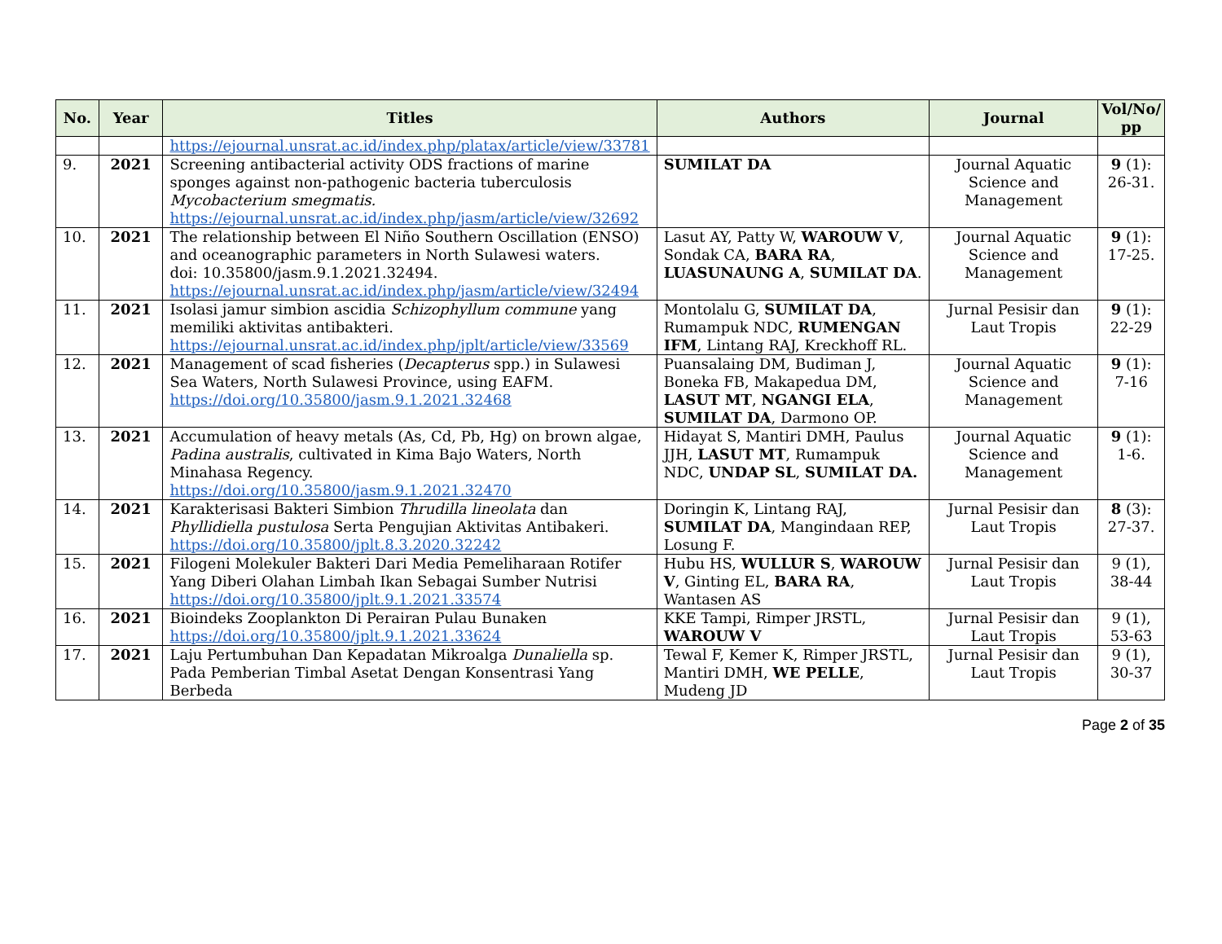| No. | Year | Titles | Authors | Journal | Vol/No/ pp |
| --- | --- | --- | --- | --- | --- |
| | | https://ejournal.unsrat.ac.id/index.php/platax/article/view/33781 | | | |
| 9. | 2021 | Screening antibacterial activity ODS fractions of marine sponges against non-pathogenic bacteria tuberculosis Mycobacterium smegmatis. https://ejournal.unsrat.ac.id/index.php/jasm/article/view/32692 | SUMILAT DA | Journal Aquatic Science and Management | 9 (1): 26-31. |
| 10. | 2021 | The relationship between El Niño Southern Oscillation (ENSO) and oceanographic parameters in North Sulawesi waters. doi: 10.35800/jasm.9.1.2021.32494. https://ejournal.unsrat.ac.id/index.php/jasm/article/view/32494 | Lasut AY, Patty W, WAROUW V , Sondak CA, BARA RA , LUASUNAUNG A , SUMILAT DA . | Journal Aquatic Science and Management | 9 (1): 17-25. |
| 11. | 2021 | Isolasi jamur simbion ascidia Schizophyllum commune yang memiliki aktivitas antibakteri. https://ejournal.unsrat.ac.id/index.php/jplt/article/view/33569 | Montolalu G, SUMILAT DA , Rumampuk NDC, RUMENGAN IFM , Lintang RAJ, Kreckhoff RL. | Jurnal Pesisir dan Laut Tropis | 9 (1): 22-29 |
| 12. | 2021 | Management of scad fisheries ( Decapterus spp.) in Sulawesi Sea Waters, North Sulawesi Province, using EAFM. https://doi.org/10.35800/jasm.9.1.2021.32468 | Puansalaing DM, Budiman J, Boneka FB, Makapedua DM, LASUT MT , NGANGI ELA , SUMILAT DA , Darmono OP. | Journal Aquatic Science and Management | 9 (1): 7-16 |
| 13. | 2021 | Accumulation of heavy metals (As, Cd, Pb, Hg) on brown algae, Padina australis , cultivated in Kima Bajo Waters, North Minahasa Regency. https://doi.org/10.35800/jasm.9.1.2021.32470 | Hidayat S, Mantiri DMH, Paulus JJH, LASUT MT , Rumampuk NDC, UNDAP SL , SUMILAT DA. | Journal Aquatic Science and Management | 9 (1): 1-6. |
| 14. | 2021 | Karakterisasi Bakteri Simbion Thrudilla lineolata dan Phyllidiella pustulosa Serta Pengujian Aktivitas Antibakeri. https://doi.org/10.35800/jplt.8.3.2020.32242 | Doringin K, Lintang RAJ, SUMILAT DA , Mangindaan REP, Losung F. | Jurnal Pesisir dan Laut Tropis | 8 (3): 27-37. |
| 15. | 2021 | Filogeni Molekuler Bakteri Dari Media Pemeliharaan Rotifer Yang Diberi Olahan Limbah Ikan Sebagai Sumber Nutrisi https://doi.org/10.35800/jplt.9.1.2021.33574 | Hubu HS, WULLUR S , WAROUW V , Ginting EL, BARA RA , Wantasen AS | Jurnal Pesisir dan Laut Tropis | 9 (1), 38-44 |
| 16. | 2021 | Bioindeks Zooplankton Di Perairan Pulau Bunaken https://doi.org/10.35800/jplt.9.1.2021.33624 | KKE Tampi, Rimper JRSTL, WAROUW V | Jurnal Pesisir dan Laut Tropis | 9 (1), 53-63 |
| 17. | 2021 | Laju Pertumbuhan Dan Kepadatan Mikroalga Dunaliella sp. Pada Pemberian Timbal Asetat Dengan Konsentrasi Yang Berbeda | Tewal F, Kemer K, Rimper JRSTL, Mantiri DMH, WE PELLE , Mudeng JD | Jurnal Pesisir dan Laut Tropis | 9 (1), 30-37 |
Page 2 of 35